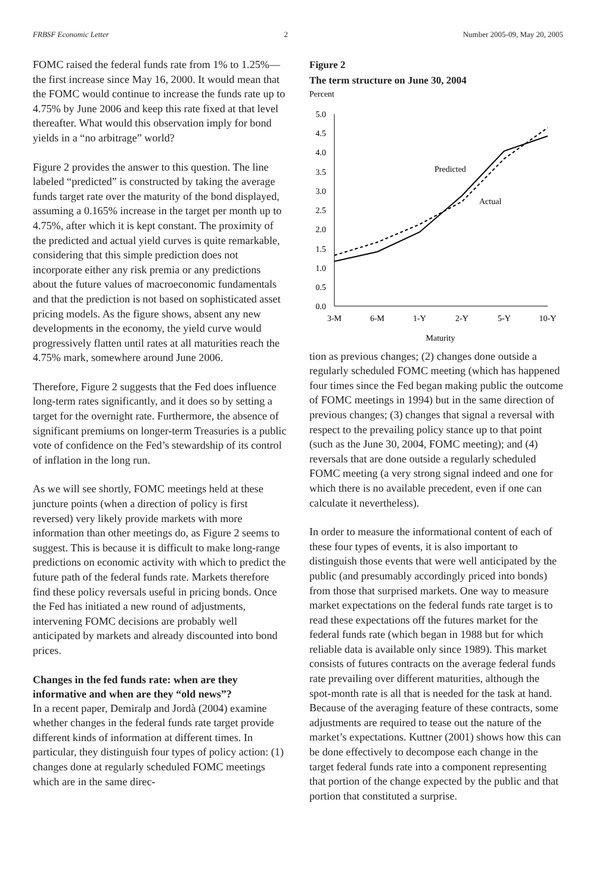FRBSF Economic Letter 2 Number 2005-09, May 20, 2005
FOMC raised the federal funds rate from 1% to 1.25%—the first increase since May 16, 2000. It would mean that the FOMC would continue to increase the funds rate up to 4.75% by June 2006 and keep this rate fixed at that level thereafter. What would this observation imply for bond yields in a “no arbitrage” world?
Figure 2 provides the answer to this question. The line labeled “predicted” is constructed by taking the average funds target rate over the maturity of the bond displayed, assuming a 0.165% increase in the target per month up to 4.75%, after which it is kept constant. The proximity of the predicted and actual yield curves is quite remarkable, considering that this simple prediction does not incorporate either any risk premia or any predictions about the future values of macroeconomic fundamentals and that the prediction is not based on sophisticated asset pricing models. As the figure shows, absent any new developments in the economy, the yield curve would progressively flatten until rates at all maturities reach the 4.75% mark, somewhere around June 2006.
Therefore, Figure 2 suggests that the Fed does influence long-term rates significantly, and it does so by setting a target for the overnight rate. Furthermore, the absence of significant premiums on longer-term Treasuries is a public vote of confidence on the Fed’s stewardship of its control of inflation in the long run.
As we will see shortly, FOMC meetings held at these juncture points (when a direction of policy is first reversed) very likely provide markets with more information than other meetings do, as Figure 2 seems to suggest. This is because it is difficult to make long-range predictions on economic activity with which to predict the future path of the federal funds rate. Markets therefore find these policy reversals useful in pricing bonds. Once the Fed has initiated a new round of adjustments, intervening FOMC decisions are probably well anticipated by markets and already discounted into bond prices.
Changes in the fed funds rate: when are they informative and when are they “old news”?
In a recent paper, Demiralp and Jordà (2004) examine whether changes in the federal funds rate target provide different kinds of information at different times. In particular, they distinguish four types of policy action: (1) changes done at regularly scheduled FOMC meetings which are in the same direc-
Figure 2
The term structure on June 30, 2004
Percent
5.0
4.5
4.0
3.5
3.0
2.5
2.0
1.5
1.0
0.5
0.0
Predicted
Actual
3-M
6-M
1-Y
2-Y
5-Y
10-Y
Maturity
tion as previous changes; (2) changes done outside a regularly scheduled FOMC meeting (which has happened four times since the Fed began making public the outcome of FOMC meetings in 1994) but in the same direction of previous changes; (3) changes that signal a reversal with respect to the prevailing policy stance up to that point (such as the June 30, 2004, FOMC meeting); and (4) reversals that are done outside a regularly scheduled FOMC meeting (a very strong signal indeed and one for which there is no available precedent, even if one can calculate it nevertheless).
In order to measure the informational content of each of these four types of events, it is also important to distinguish those events that were well anticipated by the public (and presumably accordingly priced into bonds) from those that surprised markets. One way to measure market expectations on the federal funds rate target is to read these expectations off the futures market for the federal funds rate (which began in 1988 but for which reliable data is available only since 1989). This market consists of futures contracts on the average federal funds rate prevailing over different maturities, although the spot-month rate is all that is needed for the task at hand. Because of the averaging feature of these contracts, some adjustments are required to tease out the nature of the market’s expectations. Kuttner (2001) shows how this can be done effectively to decompose each change in the target federal funds rate into a component representing that portion of the change expected by the public and that portion that constituted a surprise.